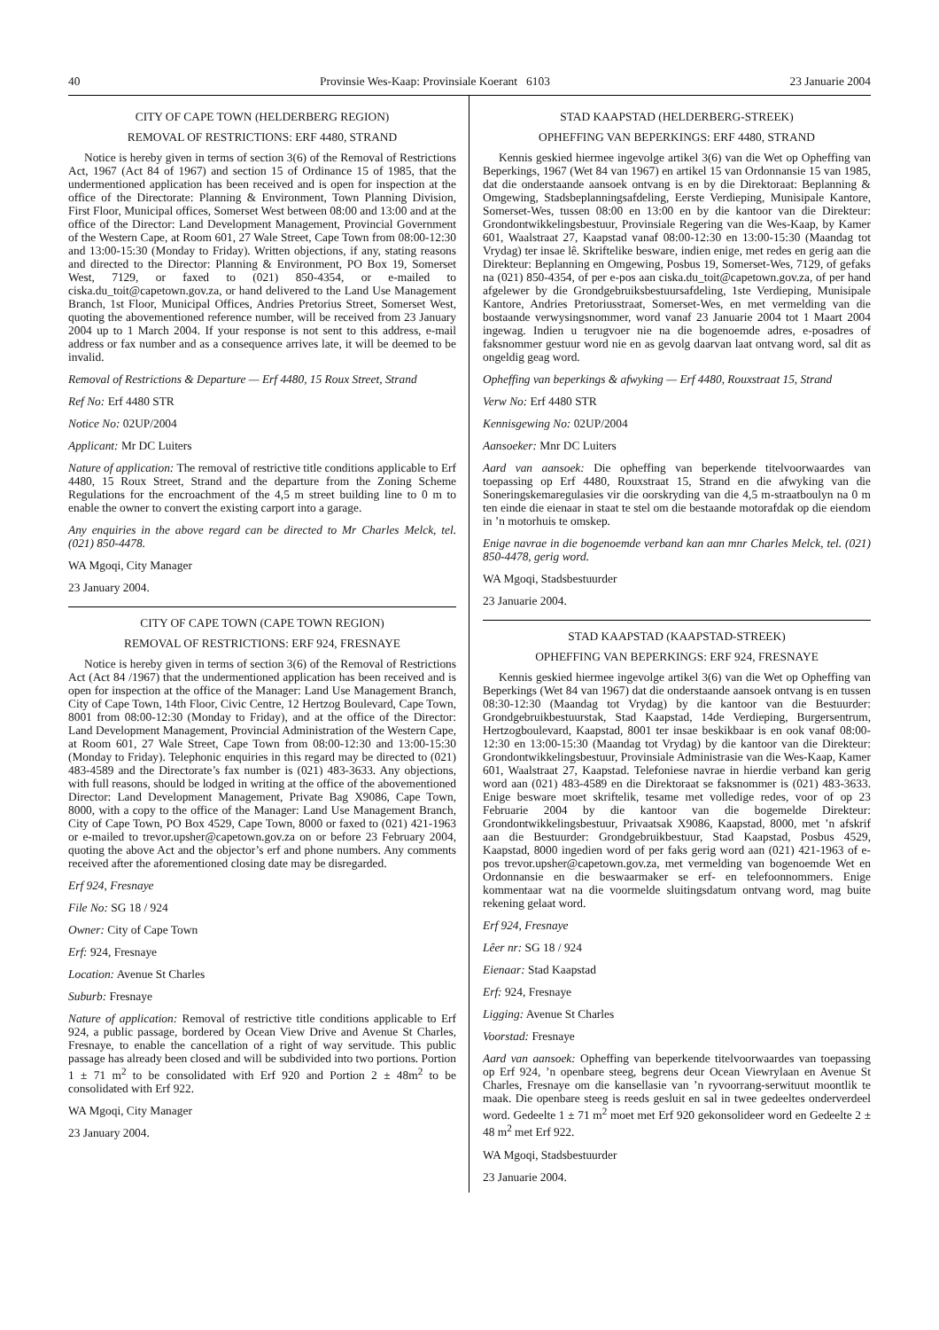40 Provinsie Wes-Kaap: Provinsiale Koerant 6103 23 Januarie 2004
CITY OF CAPE TOWN (HELDERBERG REGION)
REMOVAL OF RESTRICTIONS: ERF 4480, STRAND
Notice is hereby given in terms of section 3(6) of the Removal of Restrictions Act, 1967 (Act 84 of 1967) and section 15 of Ordinance 15 of 1985, that the undermentioned application has been received and is open for inspection at the office of the Directorate: Planning & Environment, Town Planning Division, First Floor, Municipal offices, Somerset West between 08:00 and 13:00 and at the office of the Director: Land Development Management, Provincial Government of the Western Cape, at Room 601, 27 Wale Street, Cape Town from 08:00-12:30 and 13:00-15:30 (Monday to Friday). Written objections, if any, stating reasons and directed to the Director: Planning & Environment, PO Box 19, Somerset West, 7129, or faxed to (021) 850-4354, or e-mailed to ciska.du_toit@capetown.gov.za, or hand delivered to the Land Use Management Branch, 1st Floor, Municipal Offices, Andries Pretorius Street, Somerset West, quoting the abovementioned reference number, will be received from 23 January 2004 up to 1 March 2004. If your response is not sent to this address, e-mail address or fax number and as a consequence arrives late, it will be deemed to be invalid.
Removal of Restrictions & Departure — Erf 4480, 15 Roux Street, Strand
Ref No: Erf 4480 STR
Notice No: 02UP/2004
Applicant: Mr DC Luiters
Nature of application: The removal of restrictive title conditions applicable to Erf 4480, 15 Roux Street, Strand and the departure from the Zoning Scheme Regulations for the encroachment of the 4,5 m street building line to 0 m to enable the owner to convert the existing carport into a garage.
Any enquiries in the above regard can be directed to Mr Charles Melck, tel. (021) 850-4478.
WA Mgoqi, City Manager
23 January 2004.
CITY OF CAPE TOWN (CAPE TOWN REGION)
REMOVAL OF RESTRICTIONS: ERF 924, FRESNAYE
Notice is hereby given in terms of section 3(6) of the Removal of Restrictions Act (Act 84 /1967) that the undermentioned application has been received and is open for inspection at the office of the Manager: Land Use Management Branch, City of Cape Town, 14th Floor, Civic Centre, 12 Hertzog Boulevard, Cape Town, 8001 from 08:00-12:30 (Monday to Friday), and at the office of the Director: Land Development Management, Provincial Administration of the Western Cape, at Room 601, 27 Wale Street, Cape Town from 08:00-12:30 and 13:00-15:30 (Monday to Friday). Telephonic enquiries in this regard may be directed to (021) 483-4589 and the Directorate’s fax number is (021) 483-3633. Any objections, with full reasons, should be lodged in writing at the office of the abovementioned Director: Land Development Management, Private Bag X9086, Cape Town, 8000, with a copy to the office of the Manager: Land Use Management Branch, City of Cape Town, PO Box 4529, Cape Town, 8000 or faxed to (021) 421-1963 or e-mailed to trevor.upsher@capetown.gov.za on or before 23 February 2004, quoting the above Act and the objector’s erf and phone numbers. Any comments received after the aforementioned closing date may be disregarded.
Erf 924, Fresnaye
File No: SG 18 / 924
Owner: City of Cape Town
Erf: 924, Fresnaye
Location: Avenue St Charles
Suburb: Fresnaye
Nature of application: Removal of restrictive title conditions applicable to Erf 924, a public passage, bordered by Ocean View Drive and Avenue St Charles, Fresnaye, to enable the cancellation of a right of way servitude. This public passage has already been closed and will be subdivided into two portions. Portion 1 ± 71 m<sup>2</sup> to be consolidated with Erf 920 and Portion 2 ± 48m<sup>2</sup> to be consolidated with Erf 922.
WA Mgoqi, City Manager
23 January 2004.
STAD KAAPSTAD (HELDERBERG-STREEK)
OPHEFFING VAN BEPERKINGS: ERF 4480, STRAND
Kennis geskied hiermee ingevolge artikel 3(6) van die Wet op Opheffing van Beperkings, 1967 (Wet 84 van 1967) en artikel 15 van Ordonnansie 15 van 1985, dat die onderstaande aansoek ontvang is en by die Direktoraat: Beplanning & Omgewing, Stadsbeplanningsafdeling, Eerste Verdieping, Munisipale Kantore, Somerset-Wes, tussen 08:00 en 13:00 en by die kantoor van die Direkteur: Grondontwikkelingsbestuur, Provinsiale Regering van die Wes-Kaap, by Kamer 601, Waalstraat 27, Kaapstad vanaf 08:00-12:30 en 13:00-15:30 (Maandag tot Vrydag) ter insae lê. Skriftelike besware, indien enige, met redes en gerig aan die Direkteur: Beplanning en Omgewing, Posbus 19, Somerset-Wes, 7129, of gefaks na (021) 850-4354, of per e-pos aan ciska.du_toit@capetown.gov.za, of per hand afgelewer by die Grondgebruiksbestuursafdeling, 1ste Verdieping, Munisipale Kantore, Andries Pretoriusstraat, Somerset-Wes, en met vermelding van die bostaande verwysingsnommer, word vanaf 23 Januarie 2004 tot 1 Maart 2004 ingewag. Indien u terugvoer nie na die bogenoemde adres, e-posadres of faksnommer gestuur word nie en as gevolg daarvan laat ontvang word, sal dit as ongeldig geag word.
Opheffing van beperkings & afwyking — Erf 4480, Rouxstraat 15, Strand
Verw No: Erf 4480 STR
Kennisgewing No: 02UP/2004
Aansoeker: Mnr DC Luiters
Aard van aansoek: Die opheffing van beperkende titelvoorwaardes van toepassing op Erf 4480, Rouxstraat 15, Strand en die afwyking van die Soneringskemaregulasies vir die oorskryding van die 4,5 m-straatboulyn na 0 m ten einde die eienaar in staat te stel om die bestaande motorafdak op die eiendom in ’n motorhuis te omskep.
Enige navrae in die bogenoemde verband kan aan mnr Charles Melck, tel. (021) 850-4478, gerig word.
WA Mgoqi, Stadsbestuurder
23 Januarie 2004.
STAD KAAPSTAD (KAAPSTAD-STREEK)
OPHEFFING VAN BEPERKINGS: ERF 924, FRESNAYE
Kennis geskied hiermee ingevolge artikel 3(6) van die Wet op Opheffing van Beperkings (Wet 84 van 1967) dat die onderstaande aansoek ontvang is en tussen 08:30-12:30 (Maandag tot Vrydag) by die kantoor van die Bestuurder: Grondgebruikbestuurstak, Stad Kaapstad, 14de Verdieping, Burgersentrum, Hertzogboulevard, Kaapstad, 8001 ter insae beskikbaar is en ook vanaf 08:00-12:30 en 13:00-15:30 (Maandag tot Vrydag) by die kantoor van die Direkteur: Grondontwikkelingsbestuur, Provinsiale Administrasie van die Wes-Kaap, Kamer 601, Waalstraat 27, Kaapstad. Telefoniese navrae in hierdie verband kan gerig word aan (021) 483-4589 en die Direktoraat se faksnommer is (021) 483-3633. Enige besware moet skriftelik, tesame met volledige redes, voor of op 23 Februarie 2004 by die kantoor van die bogemelde Direkteur: Grondontwikkelingsbestuur, Privaatsak X9086, Kaapstad, 8000, met ’n afskrif aan die Bestuurder: Grondgebruikbestuur, Stad Kaapstad, Posbus 4529, Kaapstad, 8000 ingedien word of per faks gerig word aan (021) 421-1963 of e-pos trevor.upsher@capetown.gov.za, met vermelding van bogenoemde Wet en Ordonnansie en die beswaarmaker se erf- en telefoonnommers. Enige kommentaar wat na die voormelde sluitingsdatum ontvang word, mag buite rekening gelaat word.
Erf 924, Fresnaye
Lêer nr: SG 18 / 924
Eienaar: Stad Kaapstad
Erf: 924, Fresnaye
Ligging: Avenue St Charles
Voorstad: Fresnaye
Aard van aansoek: Opheffing van beperkende titelvoorwaardes van toepassing op Erf 924, ’n openbare steeg, begrens deur Ocean Viewrylaan en Avenue St Charles, Fresnaye om die kansellasie van ’n ryvoorrang-serwituut moontlik te maak. Die openbare steeg is reeds gesluit en sal in twee gedeeltes onderverdeel word. Gedeelte 1 ± 71 m<sup>2</sup> moet met Erf 920 gekonsolideer word en Gedeelte 2 ± 48 m<sup>2</sup> met Erf 922.
WA Mgoqi, Stadsbestuurder
23 Januarie 2004.